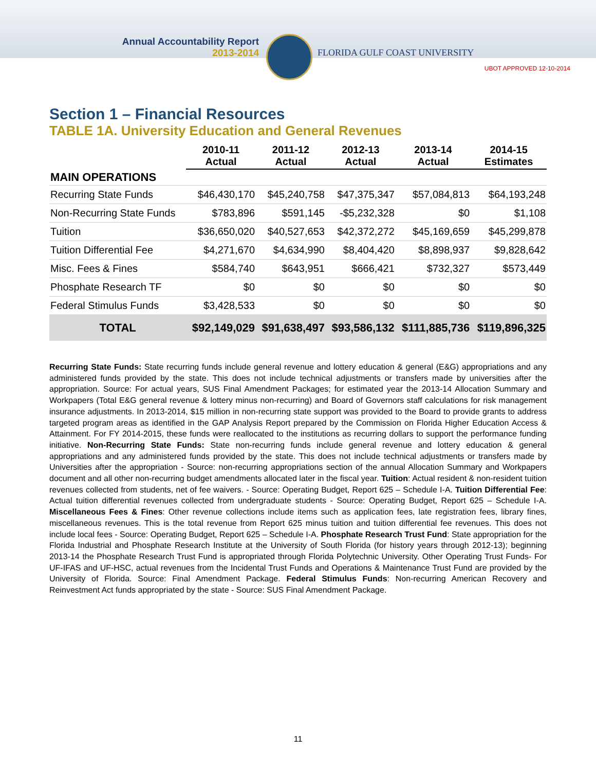Annual Accountability Report
2013-2014
FLORIDA GULF COAST UNIVERSITY
UBOT APPROVED 12-10-2014
Section 1 – Financial Resources
TABLE 1A. University Education and General Revenues
| | 2010-11 Actual | 2011-12 Actual | 2012-13 Actual | 2013-14 Actual | 2014-15 Estimates |
| --- | --- | --- | --- | --- | --- |
| MAIN OPERATIONS | | | | | |
| Recurring State Funds | $46,430,170 | $45,240,758 | $47,375,347 | $57,084,813 | $64,193,248 |
| Non-Recurring State Funds | $783,896 | $591,145 | -$5,232,328 | $0 | $1,108 |
| Tuition | $36,650,020 | $40,527,653 | $42,372,272 | $45,169,659 | $45,299,878 |
| Tuition Differential Fee | $4,271,670 | $4,634,990 | $8,404,420 | $8,898,937 | $9,828,642 |
| Misc. Fees & Fines | $584,740 | $643,951 | $666,421 | $732,327 | $573,449 |
| Phosphate Research TF | $0 | $0 | $0 | $0 | $0 |
| Federal Stimulus Funds | $3,428,533 | $0 | $0 | $0 | $0 |
| TOTAL | $92,149,029 | $91,638,497 | $93,586,132 | $111,885,736 | $119,896,325 |
Recurring State Funds: State recurring funds include general revenue and lottery education & general (E&G) appropriations and any administered funds provided by the state. This does not include technical adjustments or transfers made by universities after the appropriation. Source: For actual years, SUS Final Amendment Packages; for estimated year the 2013-14 Allocation Summary and Workpapers (Total E&G general revenue & lottery minus non-recurring) and Board of Governors staff calculations for risk management insurance adjustments. In 2013-2014, $15 million in non-recurring state support was provided to the Board to provide grants to address targeted program areas as identified in the GAP Analysis Report prepared by the Commission on Florida Higher Education Access & Attainment. For FY 2014-2015, these funds were reallocated to the institutions as recurring dollars to support the performance funding initiative. Non-Recurring State Funds: State non-recurring funds include general revenue and lottery education & general appropriations and any administered funds provided by the state. This does not include technical adjustments or transfers made by Universities after the appropriation - Source: non-recurring appropriations section of the annual Allocation Summary and Workpapers document and all other non-recurring budget amendments allocated later in the fiscal year. Tuition: Actual resident & non-resident tuition revenues collected from students, net of fee waivers. - Source: Operating Budget, Report 625 – Schedule I-A. Tuition Differential Fee: Actual tuition differential revenues collected from undergraduate students - Source: Operating Budget, Report 625 – Schedule I-A. Miscellaneous Fees & Fines: Other revenue collections include items such as application fees, late registration fees, library fines, miscellaneous revenues. This is the total revenue from Report 625 minus tuition and tuition differential fee revenues. This does not include local fees - Source: Operating Budget, Report 625 – Schedule I-A. Phosphate Research Trust Fund: State appropriation for the Florida Industrial and Phosphate Research Institute at the University of South Florida (for history years through 2012-13); beginning 2013-14 the Phosphate Research Trust Fund is appropriated through Florida Polytechnic University. Other Operating Trust Funds- For UF-IFAS and UF-HSC, actual revenues from the Incidental Trust Funds and Operations & Maintenance Trust Fund are provided by the University of Florida. Source: Final Amendment Package. Federal Stimulus Funds: Non-recurring American Recovery and Reinvestment Act funds appropriated by the state - Source: SUS Final Amendment Package.
11